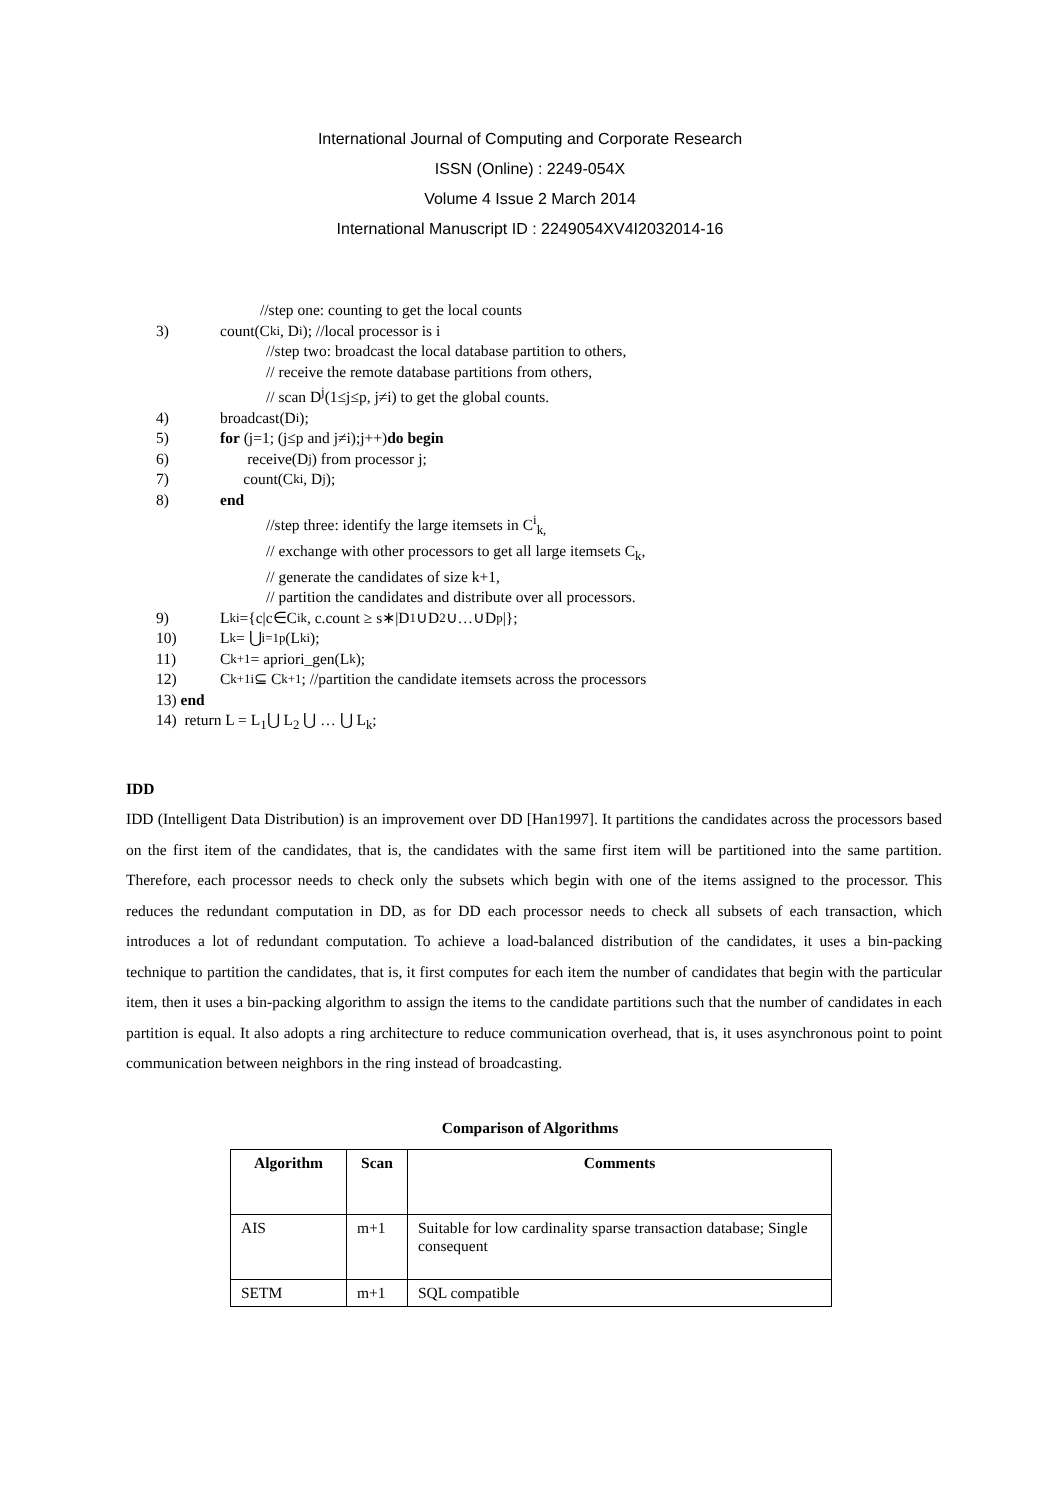International Journal of Computing and Corporate Research
ISSN (Online) : 2249-054X
Volume 4 Issue 2 March 2014
International Manuscript ID : 2249054XV4I2032014-16
//step one: counting to get the local counts
3) count(C<sub>k</sub><sup>i</sup> , D<sup>i</sup>); //local processor is i
//step two: broadcast the local database partition to others,
// receive the remote database partitions from others,
// scan D<sup>j</sup>(1≤j≤p, j≠i) to get the global counts.
4) broadcast(D<sup>i</sup>);
5) for (j=1; (j≤p and j≠i);j++) do begin
6) receive(D<sup>j</sup>) from processor j;
7) count(C<sub>k</sub><sup>i</sup> , D<sup>j</sup>);
8) end
//step three: identify the large itemsets in C<sup>i</sup><sub>k,</sub>
// exchange with other processors to get all large itemsets C<sub>k</sub>,
// generate the candidates of size k+1,
// partition the candidates and distribute over all processors.
9) L<sub>k</sub><sup>i</sup> ={c|c∈C<sup>i</sup><sub>k</sub>, c.count ≥ s∗|D<sup>1</sup>∪D<sup>2</sup>∪…∪D<sup>p</sup>|};
10) L<sub>k</sub>= ⋃ <sub>i=1</sub> <sup>p</sup>(L<sub>k</sub><sup>i</sup>);
11) C<sub>k+1</sub> = apriori_gen(L<sub>k</sub>);
12) C<sub>k+1</sub><sup>i</sup> ⊆ C<sub>k+1</sub>; //partition the candidate itemsets across the processors
13) end
14) return L = L<sub>1</sub>⋃ L<sub>2</sub> ⋃ … ⋃ L<sub>k</sub>;
IDD
IDD (Intelligent Data Distribution) is an improvement over DD [Han1997]. It partitions the candidates across the processors based on the first item of the candidates, that is, the candidates with the same first item will be partitioned into the same partition. Therefore, each processor needs to check only the subsets which begin with one of the items assigned to the processor. This reduces the redundant computation in DD, as for DD each processor needs to check all subsets of each transaction, which introduces a lot of redundant computation. To achieve a load-balanced distribution of the candidates, it uses a bin-packing technique to partition the candidates, that is, it first computes for each item the number of candidates that begin with the particular item, then it uses a bin-packing algorithm to assign the items to the candidate partitions such that the number of candidates in each partition is equal. It also adopts a ring architecture to reduce communication overhead, that is, it uses asynchronous point to point communication between neighbors in the ring instead of broadcasting.
Comparison of Algorithms
| Algorithm | Scan | Comments |
| --- | --- | --- |
| AIS | m+1 | Suitable for low cardinality sparse transaction database; Single consequent |
| SETM | m+1 | SQL compatible |